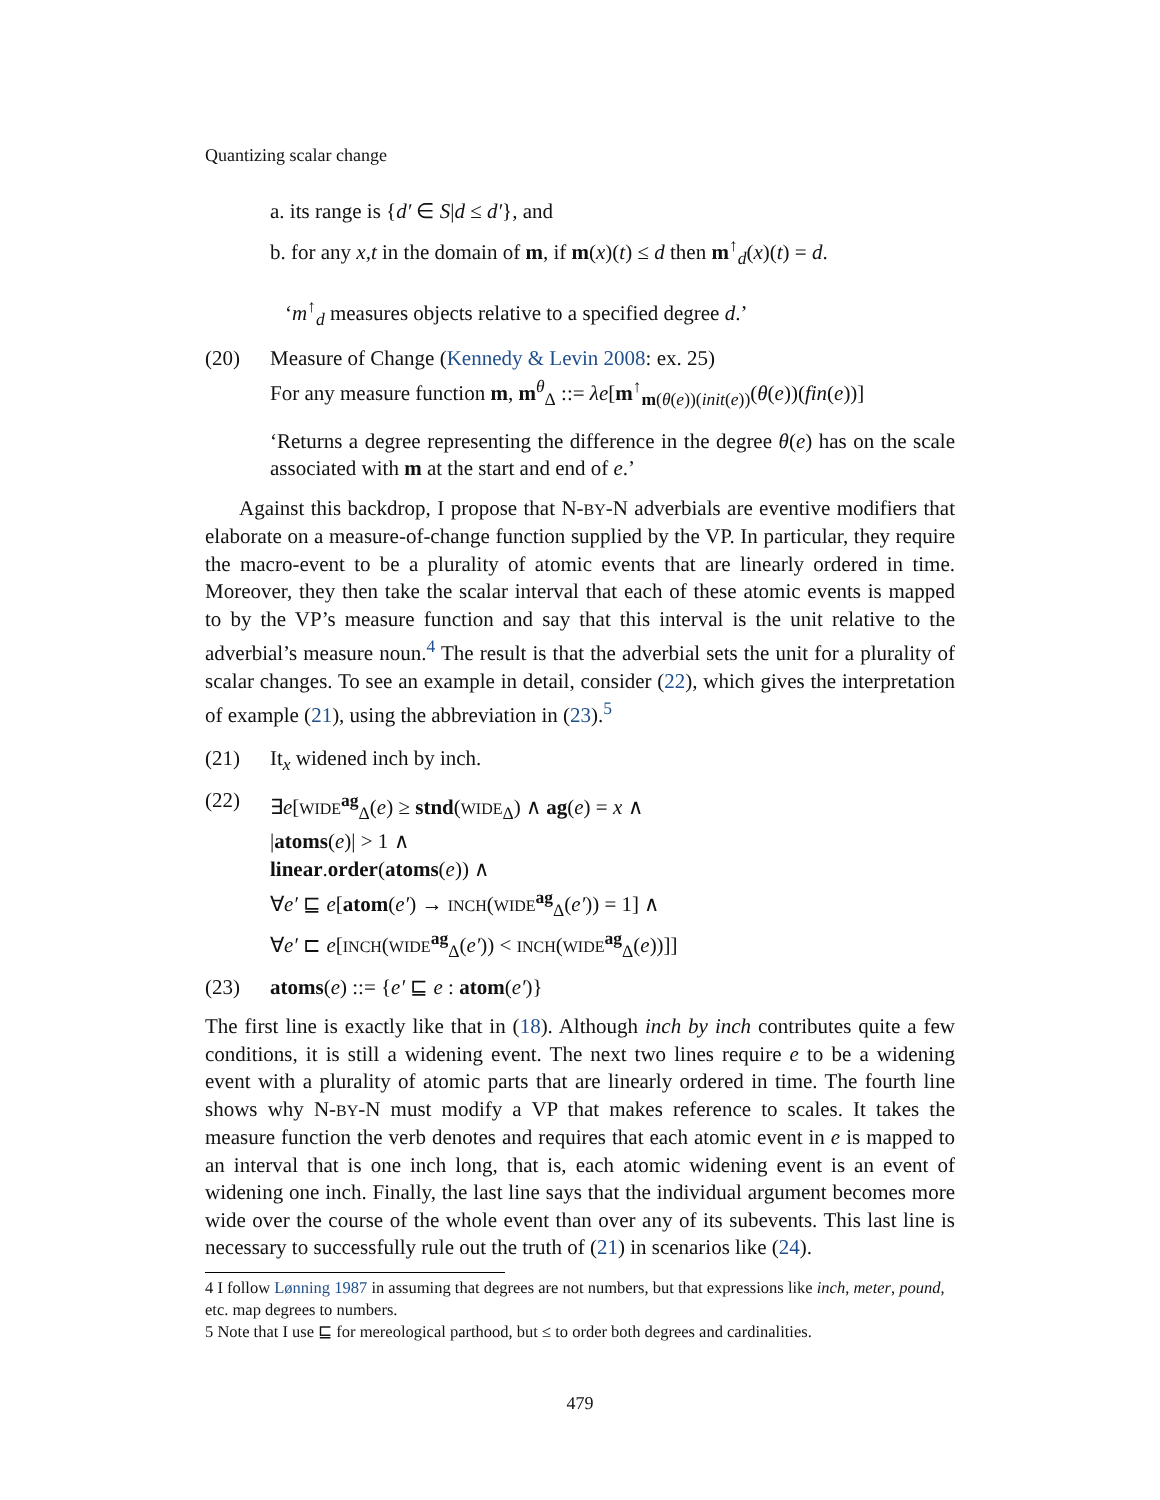Quantizing scalar change
a. its range is {d′ ∈ S|d ≤ d′}, and
b. for any x,t in the domain of m, if m(x)(t) ≤ d then m<sup>↑</sup><sub>d</sub>(x)(t) = d.
‘m<sup>↑</sup><sub>d</sub> measures objects relative to a specified degree d.’
(20) Measure of Change (Kennedy & Levin 2008: ex. 25)
For any measure function m, m<sup>θ</sup><sub>Δ</sub> ::= λe[m<sup>↑</sup><sub>m(θ(e))(init(e))</sub>(θ(e))(fin(e))]
‘Returns a degree representing the difference in the degree θ(e) has on the scale associated with m at the start and end of e.’
Against this backdrop, I propose that N-BY-N adverbials are eventive modifiers that elaborate on a measure-of-change function supplied by the VP. In particular, they require the macro-event to be a plurality of atomic events that are linearly ordered in time. Moreover, they then take the scalar interval that each of these atomic events is mapped to by the VP’s measure function and say that this interval is the unit relative to the adverbial’s measure noun.<sup>4</sup> The result is that the adverbial sets the unit for a plurality of scalar changes. To see an example in detail, consider (22), which gives the interpretation of example (21), using the abbreviation in (23).<sup>5</sup>
(21) It<sub>x</sub> widened inch by inch.
(22) ∃e[WIDE<sup>ag</sup><sub>Δ</sub>(e) ≥ stnd(WIDE<sub>Δ</sub>) ∧ ag(e) = x ∧
|atoms(e)| > 1 ∧
linear.order(atoms(e)) ∧
∀e′ ⊑ e[atom(e′) → INCH(WIDE<sup>ag</sup><sub>Δ</sub>(e′)) = 1] ∧
∀e′ ⊏ e[INCH(WIDE<sup>ag</sup><sub>Δ</sub>(e′)) < INCH(WIDE<sup>ag</sup><sub>Δ</sub>(e))]]
(23) atoms(e) ::= {e′ ⊑ e : atom(e′)}
The first line is exactly like that in (18). Although inch by inch contributes quite a few conditions, it is still a widening event. The next two lines require e to be a widening event with a plurality of atomic parts that are linearly ordered in time. The fourth line shows why N-BY-N must modify a VP that makes reference to scales. It takes the measure function the verb denotes and requires that each atomic event in e is mapped to an interval that is one inch long, that is, each atomic widening event is an event of widening one inch. Finally, the last line says that the individual argument becomes more wide over the course of the whole event than over any of its subevents. This last line is necessary to successfully rule out the truth of (21) in scenarios like (24).
4 I follow Lønning 1987 in assuming that degrees are not numbers, but that expressions like inch, meter, pound, etc. map degrees to numbers.
5 Note that I use ⊑ for mereological parthood, but ≤ to order both degrees and cardinalities.
479